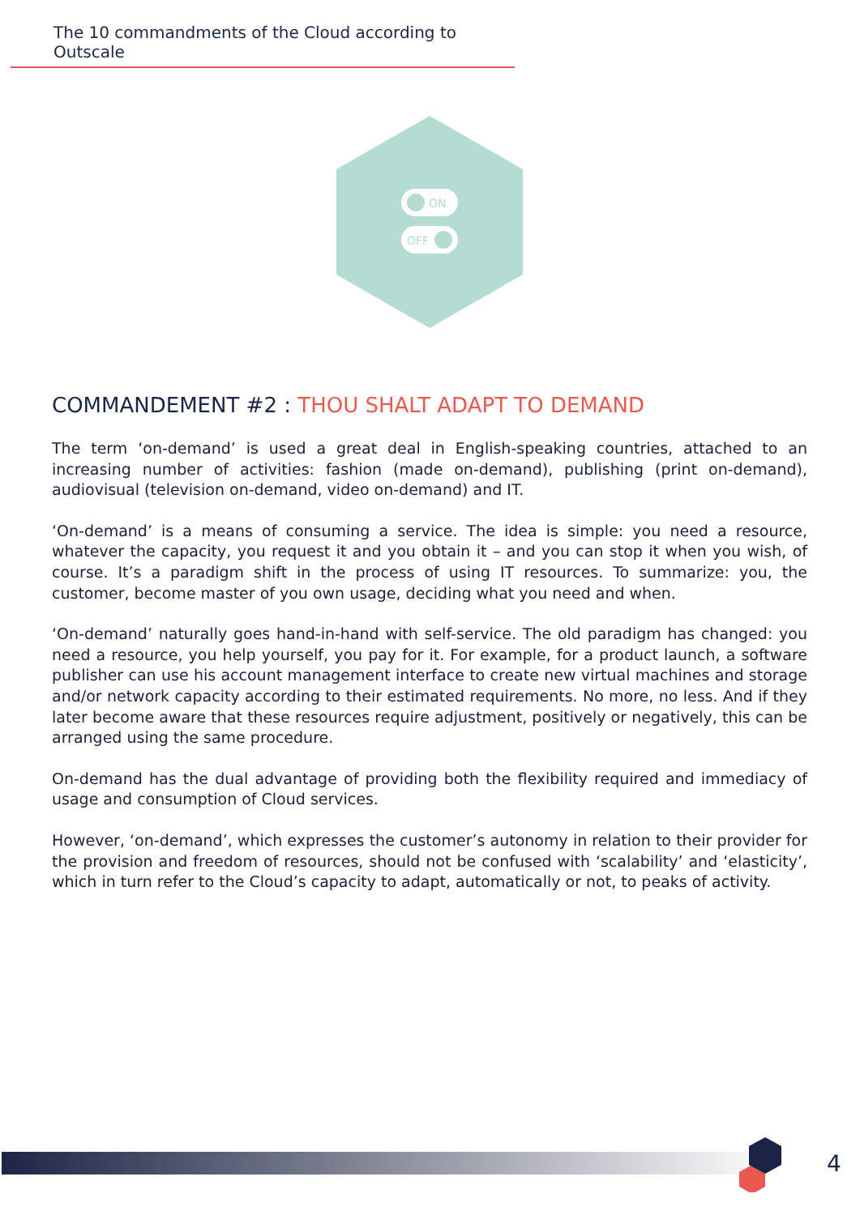The 10 commandments of the Cloud according to Outscale
ON
OFF
COMMANDEMENT #2 : THOU SHALT ADAPT TO DEMAND
The term ‘on-demand’ is used a great deal in English-speaking countries, attached to an increasing number of activities: fashion (made on-demand), publishing (print on-demand), audiovisual (television on-demand, video on-demand) and IT.
‘On-demand’ is a means of consuming a service. The idea is simple: you need a resource, whatever the capacity, you request it and you obtain it – and you can stop it when you wish, of course. It’s a paradigm shift in the process of using IT resources. To summarize: you, the customer, become master of you own usage, deciding what you need and when.
‘On-demand’ naturally goes hand-in-hand with self-service. The old paradigm has changed: you need a resource, you help yourself, you pay for it. For example, for a product launch, a software publisher can use his account management interface to create new virtual machines and storage and/or network capacity according to their estimated requirements. No more, no less. And if they later become aware that these resources require adjustment, positively or negatively, this can be arranged using the same procedure.
On-demand has the dual advantage of providing both the flexibility required and immediacy of usage and consumption of Cloud services.
However, ‘on-demand’, which expresses the customer’s autonomy in relation to their provider for the provision and freedom of resources, should not be confused with ‘scalability’ and ‘elasticity’, which in turn refer to the Cloud’s capacity to adapt, automatically or not, to peaks of activity.
4